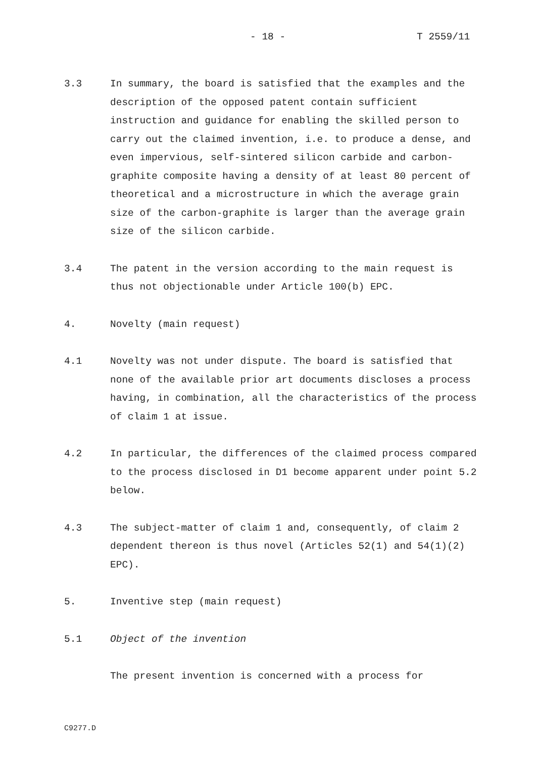- 18 - T 2559/11
3.3 In summary, the board is satisfied that the examples and the description of the opposed patent contain sufficient instruction and guidance for enabling the skilled person to carry out the claimed invention, i.e. to produce a dense, and even impervious, self-sintered silicon carbide and carbon-graphite composite having a density of at least 80 percent of theoretical and a microstructure in which the average grain size of the carbon-graphite is larger than the average grain size of the silicon carbide.
3.4 The patent in the version according to the main request is thus not objectionable under Article 100(b) EPC.
4. Novelty (main request)
4.1 Novelty was not under dispute. The board is satisfied that none of the available prior art documents discloses a process having, in combination, all the characteristics of the process of claim 1 at issue.
4.2 In particular, the differences of the claimed process compared to the process disclosed in D1 become apparent under point 5.2 below.
4.3 The subject-matter of claim 1 and, consequently, of claim 2 dependent thereon is thus novel (Articles 52(1) and 54(1)(2) EPC).
5. Inventive step (main request)
5.1 Object of the invention
The present invention is concerned with a process for
C9277.D